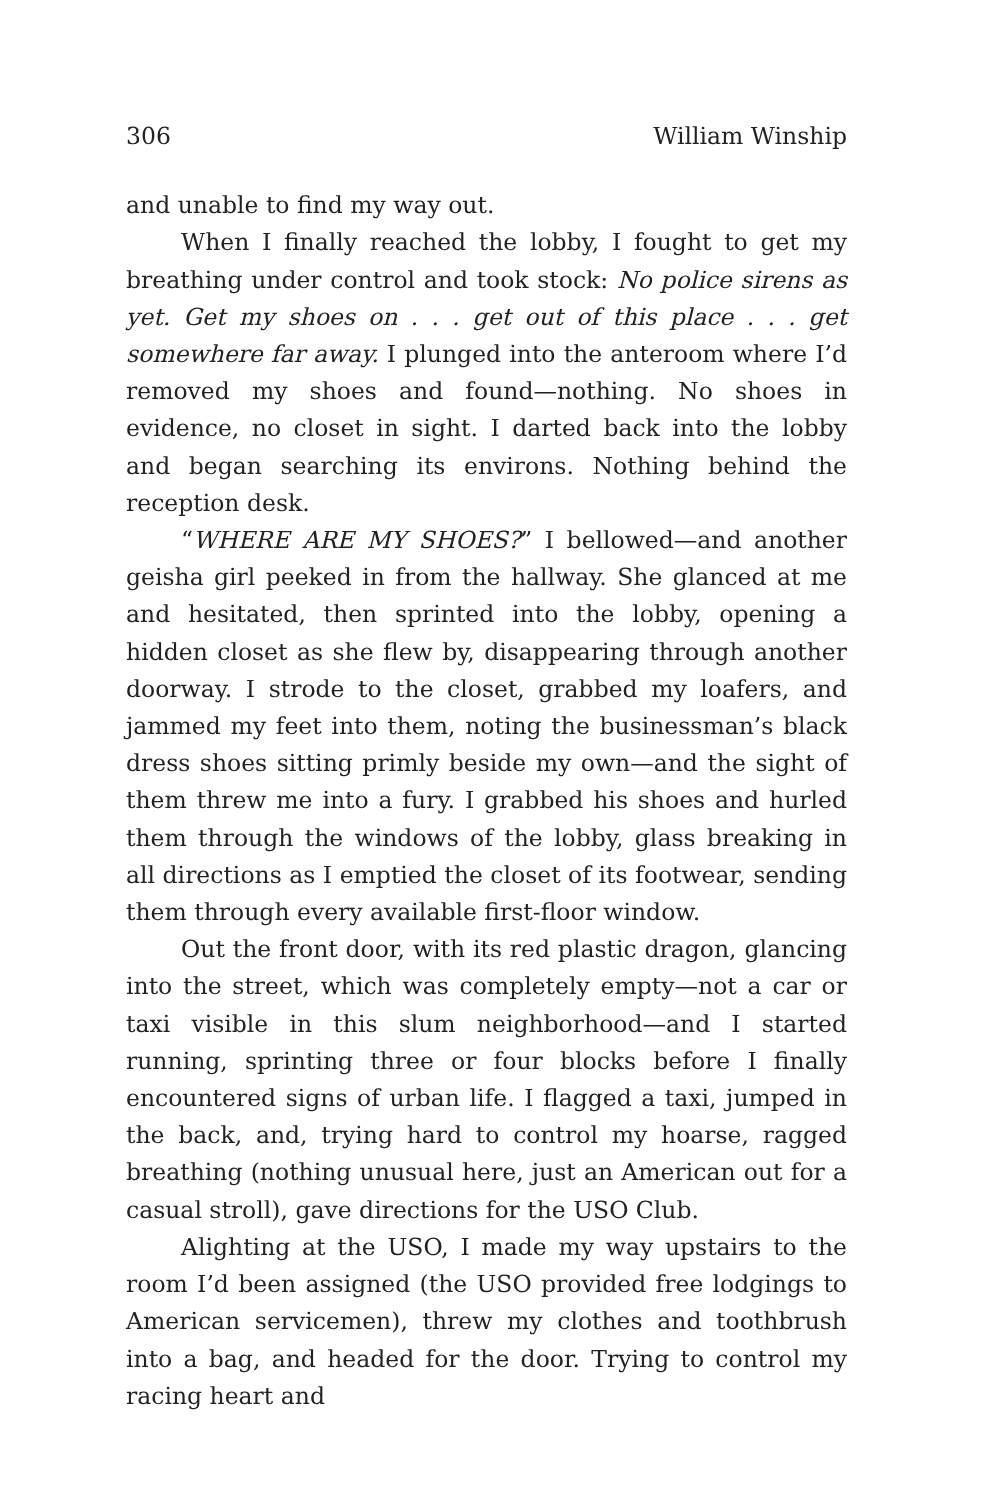306 William Winship
and unable to find my way out.
When I finally reached the lobby, I fought to get my breathing under control and took stock: No police sirens as yet. Get my shoes on . . . get out of this place . . . get somewhere far away. I plunged into the anteroom where I’d removed my shoes and found—nothing. No shoes in evidence, no closet in sight. I darted back into the lobby and began searching its environs. Nothing behind the reception desk.
“WHERE ARE MY SHOES?” I bellowed—and another geisha girl peeked in from the hallway. She glanced at me and hesitated, then sprinted into the lobby, opening a hidden closet as she flew by, disappearing through another doorway. I strode to the closet, grabbed my loafers, and jammed my feet into them, noting the businessman’s black dress shoes sitting primly beside my own—and the sight of them threw me into a fury. I grabbed his shoes and hurled them through the windows of the lobby, glass breaking in all directions as I emptied the closet of its footwear, sending them through every available first-floor window.
Out the front door, with its red plastic dragon, glancing into the street, which was completely empty—not a car or taxi visible in this slum neighborhood—and I started running, sprinting three or four blocks before I finally encountered signs of urban life. I flagged a taxi, jumped in the back, and, trying hard to control my hoarse, ragged breathing (nothing unusual here, just an American out for a casual stroll), gave directions for the USO Club.
Alighting at the USO, I made my way upstairs to the room I’d been assigned (the USO provided free lodgings to American servicemen), threw my clothes and toothbrush into a bag, and headed for the door. Trying to control my racing heart and